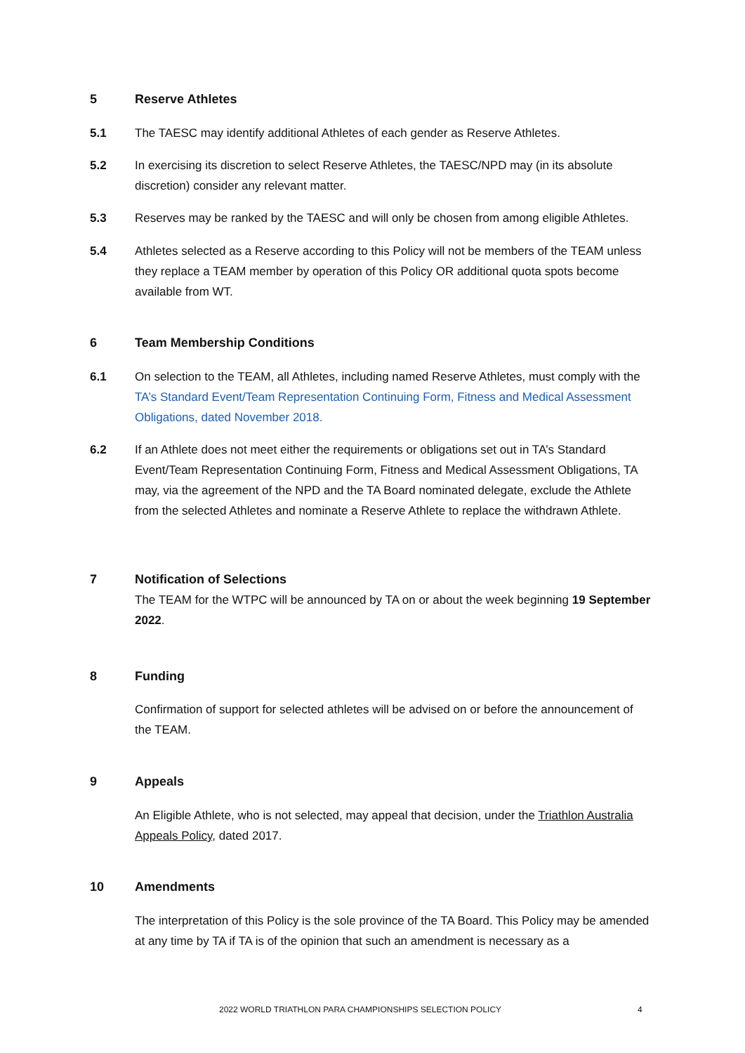5 Reserve Athletes
5.1 The TAESC may identify additional Athletes of each gender as Reserve Athletes.
5.2 In exercising its discretion to select Reserve Athletes, the TAESC/NPD may (in its absolute discretion) consider any relevant matter.
5.3 Reserves may be ranked by the TAESC and will only be chosen from among eligible Athletes.
5.4 Athletes selected as a Reserve according to this Policy will not be members of the TEAM unless they replace a TEAM member by operation of this Policy OR additional quota spots become available from WT.
6 Team Membership Conditions
6.1 On selection to the TEAM, all Athletes, including named Reserve Athletes, must comply with the TA’s Standard Event/Team Representation Continuing Form, Fitness and Medical Assessment Obligations, dated November 2018.
6.2 If an Athlete does not meet either the requirements or obligations set out in TA’s Standard Event/Team Representation Continuing Form, Fitness and Medical Assessment Obligations, TA may, via the agreement of the NPD and the TA Board nominated delegate, exclude the Athlete from the selected Athletes and nominate a Reserve Athlete to replace the withdrawn Athlete.
7 Notification of Selections
The TEAM for the WTPC will be announced by TA on or about the week beginning 19 September 2022.
8 Funding
Confirmation of support for selected athletes will be advised on or before the announcement of the TEAM.
9 Appeals
An Eligible Athlete, who is not selected, may appeal that decision, under the Triathlon Australia Appeals Policy, dated 2017.
10 Amendments
The interpretation of this Policy is the sole province of the TA Board. This Policy may be amended at any time by TA if TA is of the opinion that such an amendment is necessary as a
2022 WORLD TRIATHLON PARA CHAMPIONSHIPS SELECTION POLICY
4